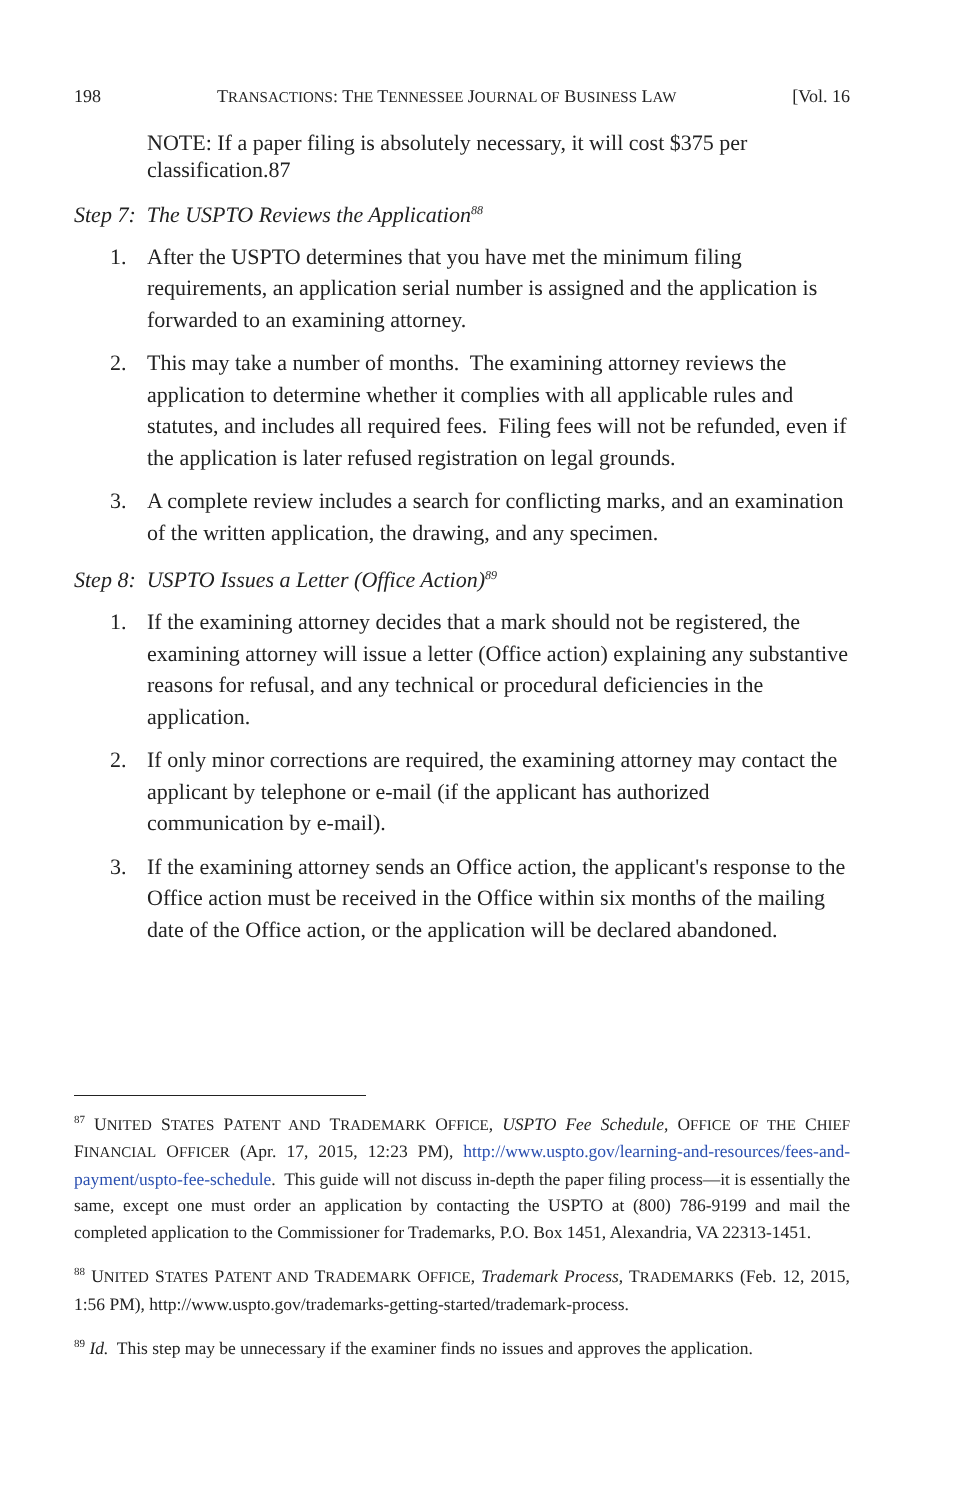198 TRANSACTIONS: THE TENNESSEE JOURNAL OF BUSINESS LAW [Vol. 16
NOTE: If a paper filing is absolutely necessary, it will cost $375 per classification.87
Step 7: The USPTO Reviews the Application<sup>88</sup>
1. After the USPTO determines that you have met the minimum filing requirements, an application serial number is assigned and the application is forwarded to an examining attorney.
2. This may take a number of months. The examining attorney reviews the application to determine whether it complies with all applicable rules and statutes, and includes all required fees. Filing fees will not be refunded, even if the application is later refused registration on legal grounds.
3. A complete review includes a search for conflicting marks, and an examination of the written application, the drawing, and any specimen.
Step 8: USPTO Issues a Letter (Office Action)<sup>89</sup>
1. If the examining attorney decides that a mark should not be registered, the examining attorney will issue a letter (Office action) explaining any substantive reasons for refusal, and any technical or procedural deficiencies in the application.
2. If only minor corrections are required, the examining attorney may contact the applicant by telephone or e-mail (if the applicant has authorized communication by e-mail).
3. If the examining attorney sends an Office action, the applicant's response to the Office action must be received in the Office within six months of the mailing date of the Office action, or the application will be declared abandoned.
<sup>87</sup> UNITED STATES PATENT AND TRADEMARK OFFICE, USPTO Fee Schedule, OFFICE OF THE CHIEF FINANCIAL OFFICER (Apr. 17, 2015, 12:23 PM), http://www.uspto.gov/learning-and-resources/fees-and-payment/uspto-fee-schedule. This guide will not discuss in-depth the paper filing process—it is essentially the same, except one must order an application by contacting the USPTO at (800) 786-9199 and mail the completed application to the Commissioner for Trademarks, P.O. Box 1451, Alexandria, VA 22313-1451.
<sup>88</sup> UNITED STATES PATENT AND TRADEMARK OFFICE, Trademark Process, TRADEMARKS (Feb. 12, 2015, 1:56 PM), http://www.uspto.gov/trademarks-getting-started/trademark-process.
<sup>89</sup> Id. This step may be unnecessary if the examiner finds no issues and approves the application.